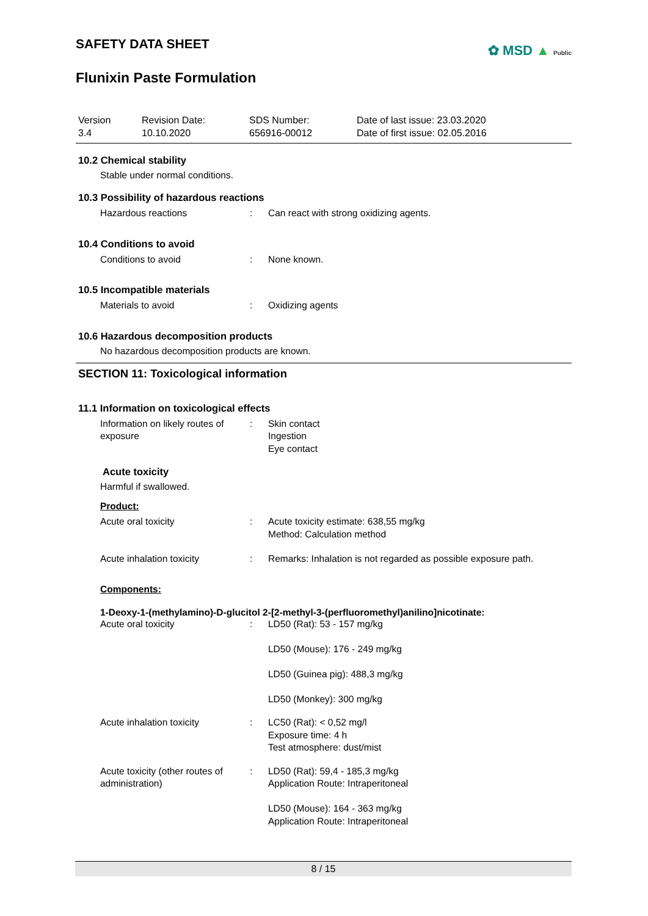✿ MSD ▲ Public
SAFETY DATA SHEET
Flunixin Paste Formulation
Version
3.4
Revision Date:
10.10.2020
SDS Number:
656916-00012
Date of last issue: 23.03.2020
Date of first issue: 02.05.2016
10.2 Chemical stability
Stable under normal conditions.
10.3 Possibility of hazardous reactions
Hazardous reactions : Can react with strong oxidizing agents.
10.4 Conditions to avoid
Conditions to avoid : None known.
10.5 Incompatible materials
Materials to avoid : Oxidizing agents
10.6 Hazardous decomposition products
No hazardous decomposition products are known.
SECTION 11: Toxicological information
11.1 Information on toxicological effects
Information on likely routes of exposure
: Skin contact
Ingestion
Eye contact
Acute toxicity
Harmful if swallowed.
Product:
Acute oral toxicity : Acute toxicity estimate: 638,55 mg/kg
Method: Calculation method
Acute inhalation toxicity : Remarks: Inhalation is not regarded as possible exposure path.
Components:
1-Deoxy-1-(methylamino)-D-glucitol 2-[2-methyl-3-(perfluoromethyl)anilino]nicotinate:
Acute oral toxicity : LD50 (Rat): 53 - 157 mg/kg
LD50 (Mouse): 176 - 249 mg/kg
LD50 (Guinea pig): 488,3 mg/kg
LD50 (Monkey): 300 mg/kg
Acute inhalation toxicity : LC50 (Rat): < 0,52 mg/l
Exposure time: 4 h
Test atmosphere: dust/mist
Acute toxicity (other routes of administration)
: LD50 (Rat): 59,4 - 185,3 mg/kg
Application Route: Intraperitoneal
LD50 (Mouse): 164 - 363 mg/kg
Application Route: Intraperitoneal
8 / 15